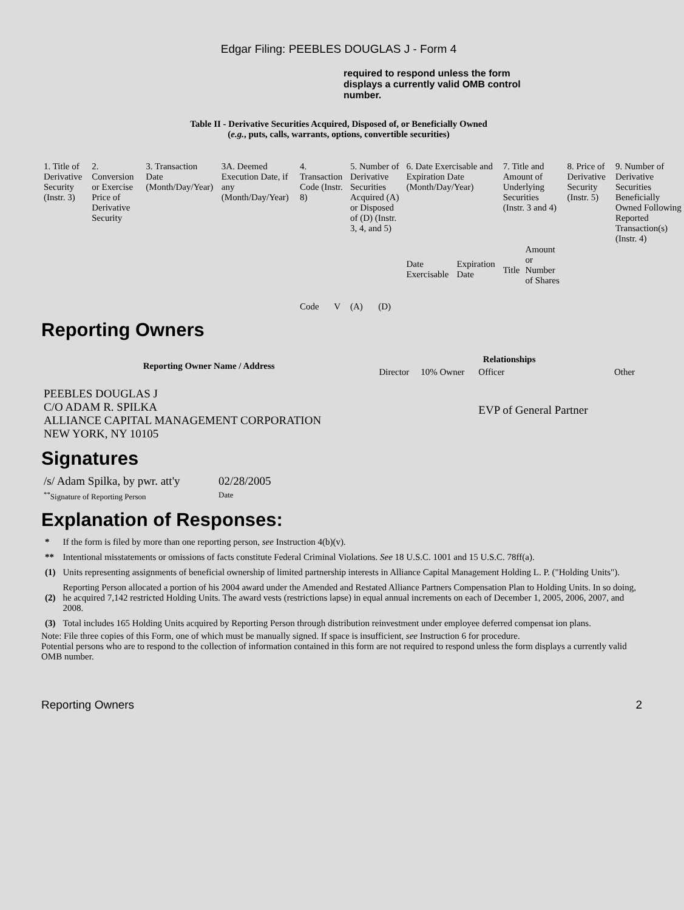Edgar Filing: PEEBLES DOUGLAS J - Form 4
required to respond unless the form displays a currently valid OMB control number.
Table II - Derivative Securities Acquired, Disposed of, or Beneficially Owned
(e.g., puts, calls, warrants, options, convertible securities)
| 1. Title of Derivative Security (Instr. 3) | 2. Conversion or Exercise Price of Derivative Security | 3. Transaction Date (Month/Day/Year) | 3A. Deemed Execution Date, if any (Month/Day/Year) | 4. Transaction Code (Instr. 8) | | 5. Number of Derivative Securities Acquired (A) or Disposed of (D) (Instr. 3, 4, and 5) | | 6. Date Exercisable and Expiration Date (Month/Day/Year) | | 7. Title and Amount of Underlying Securities (Instr. 3 and 4) | | 8. Price of Derivative Security (Instr. 5) | 9. Number of Derivative Securities Beneficially Owned Following Reported Transaction(s) (Instr. 4) |
| | | | | Code | V | (A) | (D) | Date Exercisable | Expiration Date | Title | Amount or Number of Shares | | |
Reporting Owners
| Reporting Owner Name / Address | Relationships | | | |
| --- | --- | --- | --- | --- |
| | Director | 10% Owner | Officer | Other |
| PEEBLES DOUGLAS J C/O ADAM R. SPILKA ALLIANCE CAPITAL MANAGEMENT CORPORATION NEW YORK, NY 10105 | | | EVP of General Partner | |
Signatures
| /s/ Adam Spilka, by pwr. att'y | 02/28/2005 |
| <sup>**</sup> Signature of Reporting Person | Date |
Explanation of Responses:
| * | If the form is filed by more than one reporting person, see Instruction 4(b)(v). |
| ** | Intentional misstatements or omissions of facts constitute Federal Criminal Violations. See 18 U.S.C. 1001 and 15 U.S.C. 78ff(a). |
| (1) | Units representing assignments of beneficial ownership of limited partnership interests in Alliance Capital Management Holding L. P. ("Holding Units"). |
| (2) | Reporting Person allocated a portion of his 2004 award under the Amended and Restated Alliance Partners Compensation Plan to Holding Units. In so doing, he acquired 7,142 restricted Holding Units. The award vests (restrictions lapse) in equal annual increments on each of December 1, 2005, 2006, 2007, and 2008. |
| (3) | Total includes 165 Holding Units acquired by Reporting Person through distribution reinvestment under employee deferred compensat ion plans. |
Note: File three copies of this Form, one of which must be manually signed. If space is insufficient, see Instruction 6 for procedure.
Potential persons who are to respond to the collection of information contained in this form are not required to respond unless the form displays a currently valid OMB number.
Reporting Owners 2